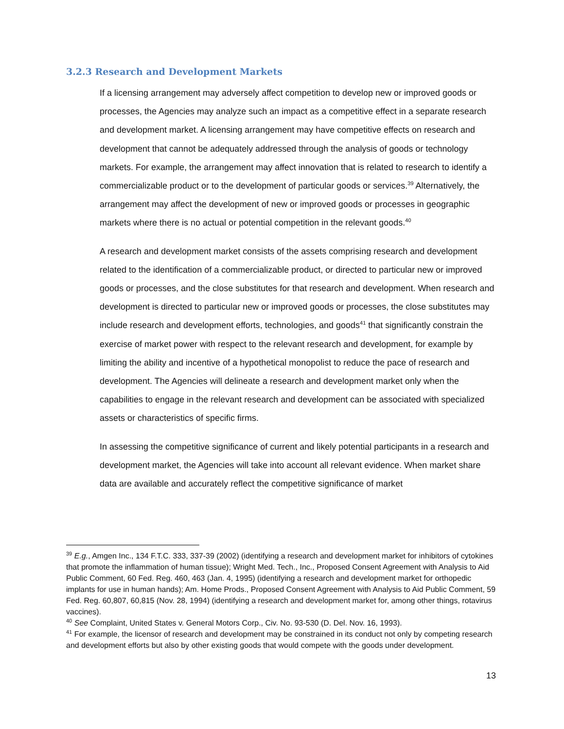3.2.3 Research and Development Markets
If a licensing arrangement may adversely affect competition to develop new or improved goods or processes, the Agencies may analyze such an impact as a competitive effect in a separate research and development market. A licensing arrangement may have competitive effects on research and development that cannot be adequately addressed through the analysis of goods or technology markets. For example, the arrangement may affect innovation that is related to research to identify a commercializable product or to the development of particular goods or services.<sup>39</sup> Alternatively, the arrangement may affect the development of new or improved goods or processes in geographic markets where there is no actual or potential competition in the relevant goods.<sup>40</sup>
A research and development market consists of the assets comprising research and development related to the identification of a commercializable product, or directed to particular new or improved goods or processes, and the close substitutes for that research and development. When research and development is directed to particular new or improved goods or processes, the close substitutes may include research and development efforts, technologies, and goods<sup>41</sup> that significantly constrain the exercise of market power with respect to the relevant research and development, for example by limiting the ability and incentive of a hypothetical monopolist to reduce the pace of research and development. The Agencies will delineate a research and development market only when the capabilities to engage in the relevant research and development can be associated with specialized assets or characteristics of specific firms.
In assessing the competitive significance of current and likely potential participants in a research and development market, the Agencies will take into account all relevant evidence. When market share data are available and accurately reflect the competitive significance of market
<sup>39</sup> E.g., Amgen Inc., 134 F.T.C. 333, 337-39 (2002) (identifying a research and development market for inhibitors of cytokines that promote the inflammation of human tissue); Wright Med. Tech., Inc., Proposed Consent Agreement with Analysis to Aid Public Comment, 60 Fed. Reg. 460, 463 (Jan. 4, 1995) (identifying a research and development market for orthopedic implants for use in human hands); Am. Home Prods., Proposed Consent Agreement with Analysis to Aid Public Comment, 59 Fed. Reg. 60,807, 60,815 (Nov. 28, 1994) (identifying a research and development market for, among other things, rotavirus vaccines).
<sup>40</sup> See Complaint, United States v. General Motors Corp., Civ. No. 93-530 (D. Del. Nov. 16, 1993).
<sup>41</sup> For example, the licensor of research and development may be constrained in its conduct not only by competing research and development efforts but also by other existing goods that would compete with the goods under development.
13